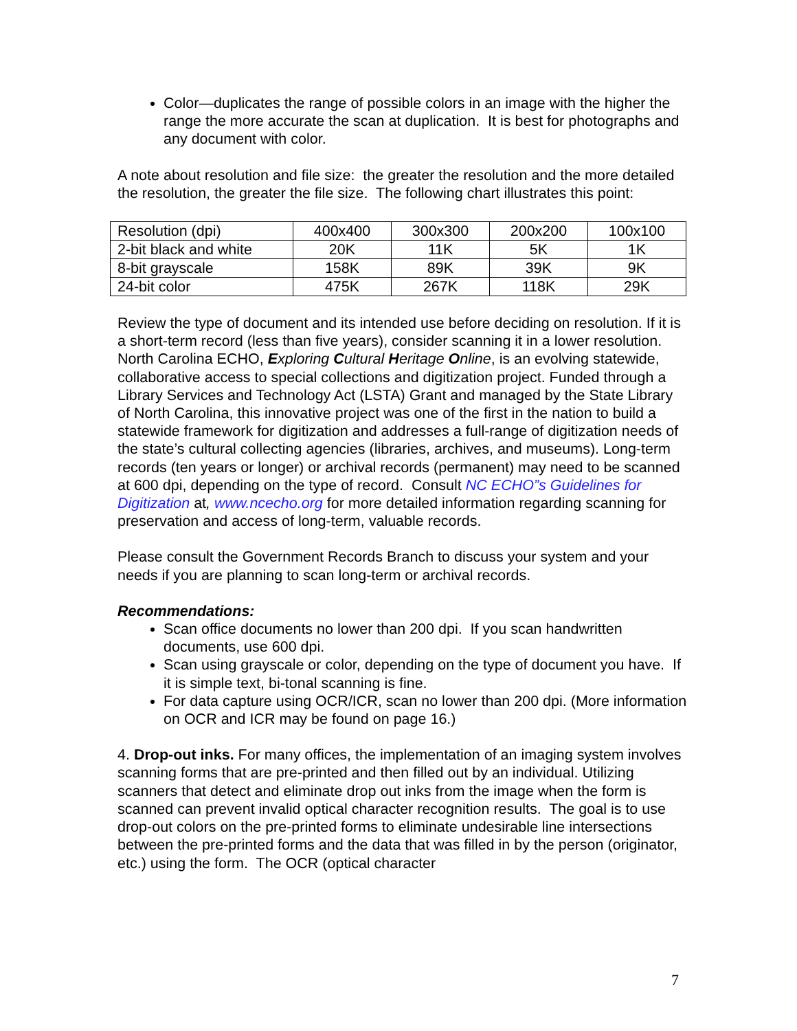Color—duplicates the range of possible colors in an image with the higher the range the more accurate the scan at duplication. It is best for photographs and any document with color.
A note about resolution and file size: the greater the resolution and the more detailed the resolution, the greater the file size. The following chart illustrates this point:
| Resolution (dpi) | 400x400 | 300x300 | 200x200 | 100x100 |
| 2-bit black and white | 20K | 11K | 5K | 1K |
| 8-bit grayscale | 158K | 89K | 39K | 9K |
| 24-bit color | 475K | 267K | 118K | 29K |
Review the type of document and its intended use before deciding on resolution. If it is a short-term record (less than five years), consider scanning it in a lower resolution. North Carolina ECHO, Exploring Cultural Heritage Online, is an evolving statewide, collaborative access to special collections and digitization project. Funded through a Library Services and Technology Act (LSTA) Grant and managed by the State Library of North Carolina, this innovative project was one of the first in the nation to build a statewide framework for digitization and addresses a full-range of digitization needs of the state’s cultural collecting agencies (libraries, archives, and museums). Long-term records (ten years or longer) or archival records (permanent) may need to be scanned at 600 dpi, depending on the type of record. Consult NC ECHO”s Guidelines for Digitization at, www.ncecho.org for more detailed information regarding scanning for preservation and access of long-term, valuable records.
Please consult the Government Records Branch to discuss your system and your needs if you are planning to scan long-term or archival records.
Recommendations:
Scan office documents no lower than 200 dpi. If you scan handwritten documents, use 600 dpi.
Scan using grayscale or color, depending on the type of document you have. If it is simple text, bi-tonal scanning is fine.
For data capture using OCR/ICR, scan no lower than 200 dpi. (More information on OCR and ICR may be found on page 16.)
4. Drop-out inks. For many offices, the implementation of an imaging system involves scanning forms that are pre-printed and then filled out by an individual. Utilizing scanners that detect and eliminate drop out inks from the image when the form is scanned can prevent invalid optical character recognition results. The goal is to use drop-out colors on the pre-printed forms to eliminate undesirable line intersections between the pre-printed forms and the data that was filled in by the person (originator, etc.) using the form. The OCR (optical character
7